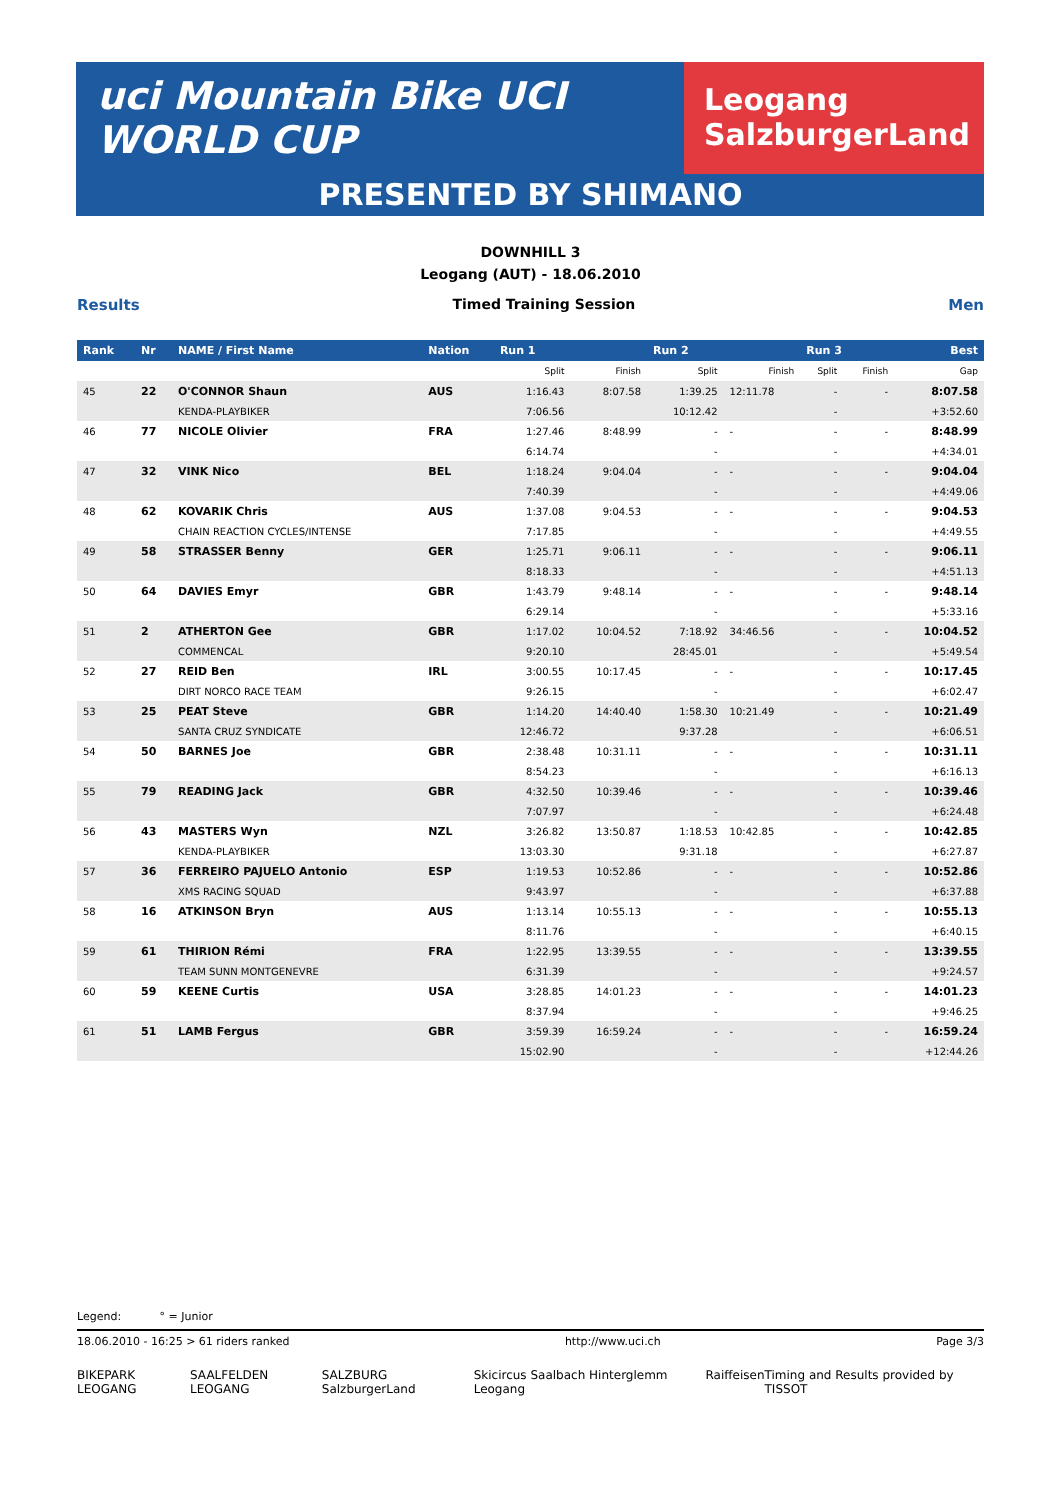uci Mountain Bike UCI WORLD CUP
Leogang
SalzburgerLand
PRESENTED BY SHIMANO
DOWNHILL 3
Leogang (AUT) - 18.06.2010
Results Timed Training Session Men
| Rank | Nr | NAME / First Name | Nation | Run 1 | | Run 2 | | Run 3 | | Best |
| --- | --- | --- | --- | --- | --- | --- | --- | --- | --- | --- |
| | | | | Split | Finish | Split | Finish | Split | Finish | Gap |
| 45 | 22 | O'CONNOR Shaun | AUS | 1:16.43 | 8:07.58 | 1:39.25 | 12:11.78 | - | - | 8:07.58 |
| | | KENDA-PLAYBIKER | | 7:06.56 | | 10:12.42 | | - | | +3:52.60 |
| 46 | 77 | NICOLE Olivier | FRA | 1:27.46 | 8:48.99 | - | - | - | - | 8:48.99 |
| | | | | 6:14.74 | | - | | - | | +4:34.01 |
| 47 | 32 | VINK Nico | BEL | 1:18.24 | 9:04.04 | - | - | - | - | 9:04.04 |
| | | | | 7:40.39 | | - | | - | | +4:49.06 |
| 48 | 62 | KOVARIK Chris | AUS | 1:37.08 | 9:04.53 | - | - | - | - | 9:04.53 |
| | | CHAIN REACTION CYCLES/INTENSE | | 7:17.85 | | - | | - | | +4:49.55 |
| 49 | 58 | STRASSER Benny | GER | 1:25.71 | 9:06.11 | - | - | - | - | 9:06.11 |
| | | | | 8:18.33 | | - | | - | | +4:51.13 |
| 50 | 64 | DAVIES Emyr | GBR | 1:43.79 | 9:48.14 | - | - | - | - | 9:48.14 |
| | | | | 6:29.14 | | - | | - | | +5:33.16 |
| 51 | 2 | ATHERTON Gee | GBR | 1:17.02 | 10:04.52 | 7:18.92 | 34:46.56 | - | - | 10:04.52 |
| | | COMMENCAL | | 9:20.10 | | 28:45.01 | | - | | +5:49.54 |
| 52 | 27 | REID Ben | IRL | 3:00.55 | 10:17.45 | - | - | - | - | 10:17.45 |
| | | DIRT NORCO RACE TEAM | | 9:26.15 | | - | | - | | +6:02.47 |
| 53 | 25 | PEAT Steve | GBR | 1:14.20 | 14:40.40 | 1:58.30 | 10:21.49 | - | - | 10:21.49 |
| | | SANTA CRUZ SYNDICATE | | 12:46.72 | | 9:37.28 | | - | | +6:06.51 |
| 54 | 50 | BARNES Joe | GBR | 2:38.48 | 10:31.11 | - | - | - | - | 10:31.11 |
| | | | | 8:54.23 | | - | | - | | +6:16.13 |
| 55 | 79 | READING Jack | GBR | 4:32.50 | 10:39.46 | - | - | - | - | 10:39.46 |
| | | | | 7:07.97 | | - | | - | | +6:24.48 |
| 56 | 43 | MASTERS Wyn | NZL | 3:26.82 | 13:50.87 | 1:18.53 | 10:42.85 | - | - | 10:42.85 |
| | | KENDA-PLAYBIKER | | 13:03.30 | | 9:31.18 | | - | | +6:27.87 |
| 57 | 36 | FERREIRO PAJUELO Antonio | ESP | 1:19.53 | 10:52.86 | - | - | - | - | 10:52.86 |
| | | XMS RACING SQUAD | | 9:43.97 | | - | | - | | +6:37.88 |
| 58 | 16 | ATKINSON Bryn | AUS | 1:13.14 | 10:55.13 | - | - | - | - | 10:55.13 |
| | | | | 8:11.76 | | - | | - | | +6:40.15 |
| 59 | 61 | THIRION Rémi | FRA | 1:22.95 | 13:39.55 | - | - | - | - | 13:39.55 |
| | | TEAM SUNN MONTGENEVRE | | 6:31.39 | | - | | - | | +9:24.57 |
| 60 | 59 | KEENE Curtis | USA | 3:28.85 | 14:01.23 | - | - | - | - | 14:01.23 |
| | | | | 8:37.94 | | - | | - | | +9:46.25 |
| 61 | 51 | LAMB Fergus | GBR | 3:59.39 | 16:59.24 | - | - | - | - | 16:59.24 |
| | | | | 15:02.90 | | - | | - | | +12:44.26 |
Legend: ° = Junior
18.06.2010 - 16:25 > 61 riders ranked http://www.uci.ch Page 3/3
BIKEPARK LEOGANG SAALFELDEN LEOGANG SALZBURG SalzburgerLand Skicircus Saalbach Hinterglemm Leogang Raiffeisen Timing and Results provided by TISSOT